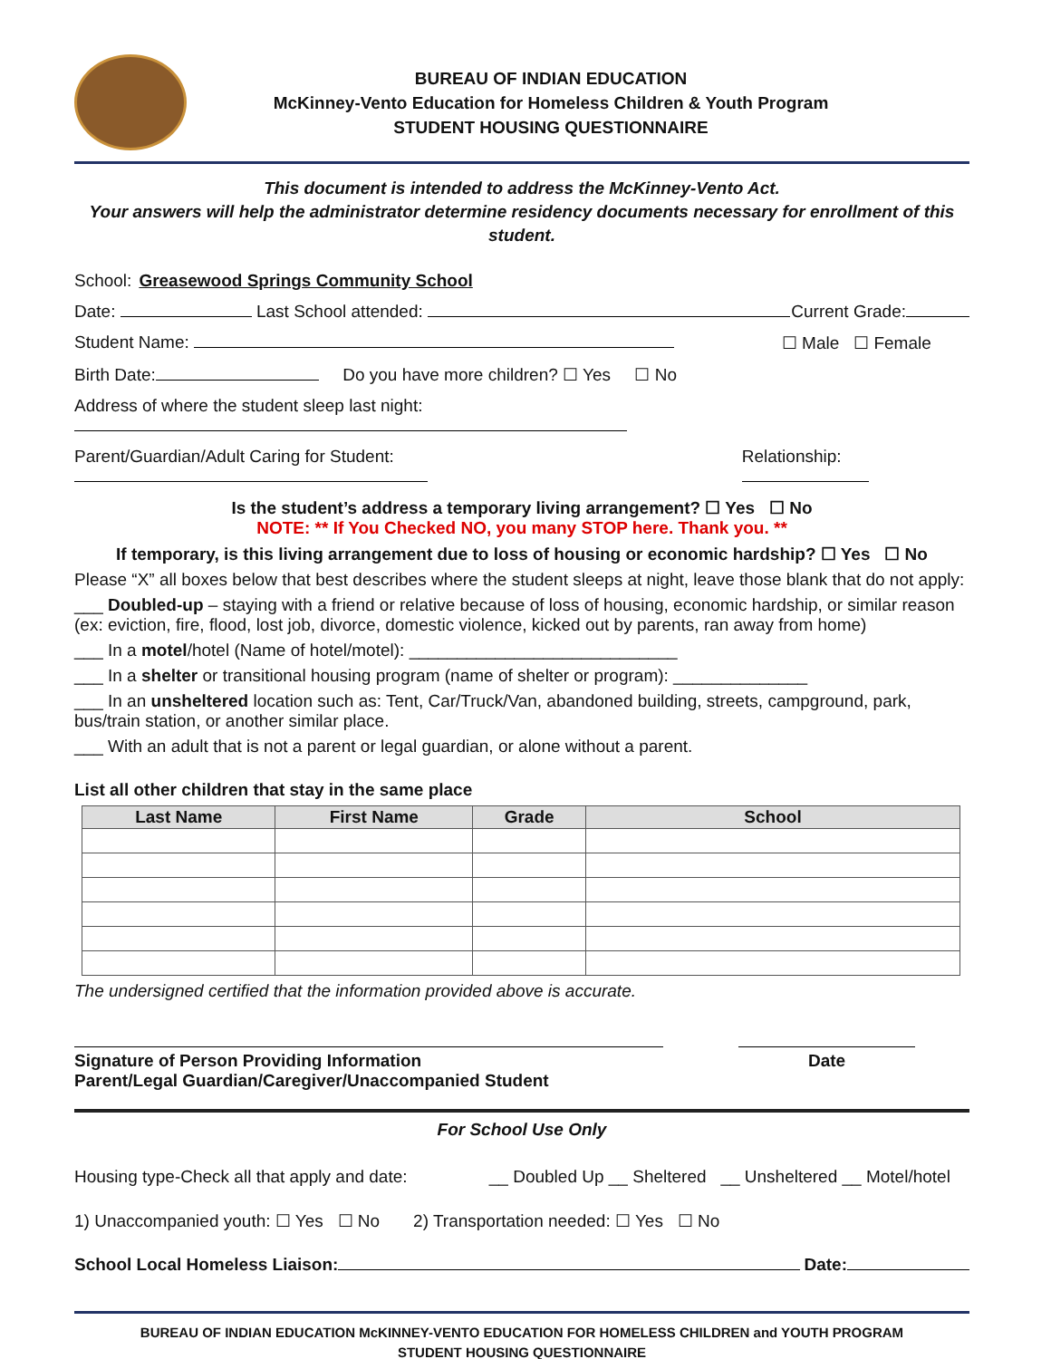BUREAU OF INDIAN EDUCATION
McKinney-Vento Education for Homeless Children & Youth Program
STUDENT HOUSING QUESTIONNAIRE
This document is intended to address the McKinney-Vento Act.
Your answers will help the administrator determine residency documents necessary for enrollment of this student.
School: Greasewood Springs Community School
Date: Last School attended: Current Grade:
Student Name: ☐ Male ☐ Female
Birth Date: Do you have more children? ☐ Yes ☐ No
Address of where the student sleep last night:
Parent/Guardian/Adult Caring for Student: Relationship:
Is the student’s address a temporary living arrangement? ☐ Yes ☐ No
NOTE: ** If You Checked NO, you many STOP here. Thank you. **
If temporary, is this living arrangement due to loss of housing or economic hardship? ☐ Yes ☐ No
Please “X” all boxes below that best describes where the student sleeps at night, leave those blank that do not apply:
___ Doubled-up – staying with a friend or relative because of loss of housing, economic hardship, or similar reason (ex: eviction, fire, flood, lost job, divorce, domestic violence, kicked out by parents, ran away from home)
___ In a motel/hotel (Name of hotel/motel): ____________________________
___ In a shelter or transitional housing program (name of shelter or program): ______________
___ In an unsheltered location such as: Tent, Car/Truck/Van, abandoned building, streets, campground, park, bus/train station, or another similar place.
___ With an adult that is not a parent or legal guardian, or alone without a parent.
List all other children that stay in the same place
| Last Name | First Name | Grade | School |
| --- | --- | --- | --- |
The undersigned certified that the information provided above is accurate.
Signature of Person Providing Information
Parent/Legal Guardian/Caregiver/Unaccompanied Student Date
For School Use Only
Housing type-Check all that apply and date: __ Doubled Up __ Sheltered __ Unsheltered __ Motel/hotel
1) Unaccompanied youth: ☐ Yes ☐ No 2) Transportation needed: ☐ Yes ☐ No
School Local Homeless Liaison: Date:
BUREAU OF INDIAN EDUCATION McKINNEY-VENTO EDUCATION FOR HOMELESS CHILDREN and YOUTH PROGRAM
STUDENT HOUSING QUESTIONNAIRE